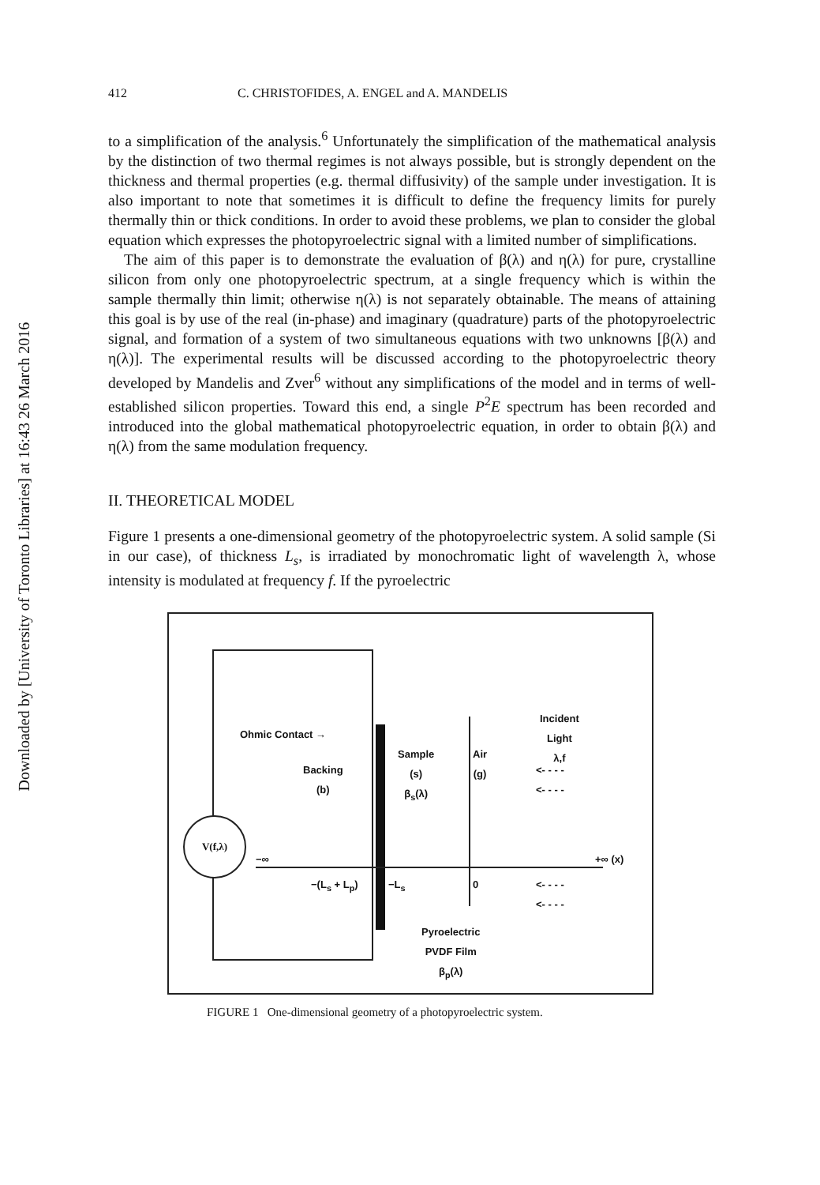Downloaded by [University of Toronto Libraries] at 16:43 26 March 2016
412 C. CHRISTOFIDES, A. ENGEL and A. MANDELIS
to a simplification of the analysis.<sup>6</sup> Unfortunately the simplification of the mathematical analysis by the distinction of two thermal regimes is not always possible, but is strongly dependent on the thickness and thermal properties (e.g. thermal diffusivity) of the sample under investigation. It is also important to note that sometimes it is difficult to define the frequency limits for purely thermally thin or thick conditions. In order to avoid these problems, we plan to consider the global equation which expresses the photopyroelectric signal with a limited number of simplifications.
The aim of this paper is to demonstrate the evaluation of β(λ) and η(λ) for pure, crystalline silicon from only one photopyroelectric spectrum, at a single frequency which is within the sample thermally thin limit; otherwise η(λ) is not separately obtainable. The means of attaining this goal is by use of the real (in-phase) and imaginary (quadrature) parts of the photopyroelectric signal, and formation of a system of two simultaneous equations with two unknowns [β(λ) and η(λ)]. The experimental results will be discussed according to the photopyroelectric theory developed by Mandelis and Zver<sup>6</sup> without any simplifications of the model and in terms of well-established silicon properties. Toward this end, a single P<sup>2</sup>E spectrum has been recorded and introduced into the global mathematical photopyroelectric equation, in order to obtain β(λ) and η(λ) from the same modulation frequency.
II. THEORETICAL MODEL
Figure 1 presents a one-dimensional geometry of the photopyroelectric system. A solid sample (Si in our case), of thickness L<sub>s</sub>, is irradiated by monochromatic light of wavelength λ, whose intensity is modulated at frequency f. If the pyroelectric
V(f,λ)
Ohmic Contact →
Incident
Light
λ,f
Sample
(s)
β<sub>s</sub>(λ)
Air
(g)
Backing
(b)
<- - - -
<- - - -
−∞ +∞ (x)
−(L<sub>s</sub> + L<sub>p</sub>) −L<sub>s</sub> 0
<- - - -
<- - - -
Pyroelectric
PVDF Film
β<sub>p</sub>(λ)
FIGURE 1 One-dimensional geometry of a photopyroelectric system.